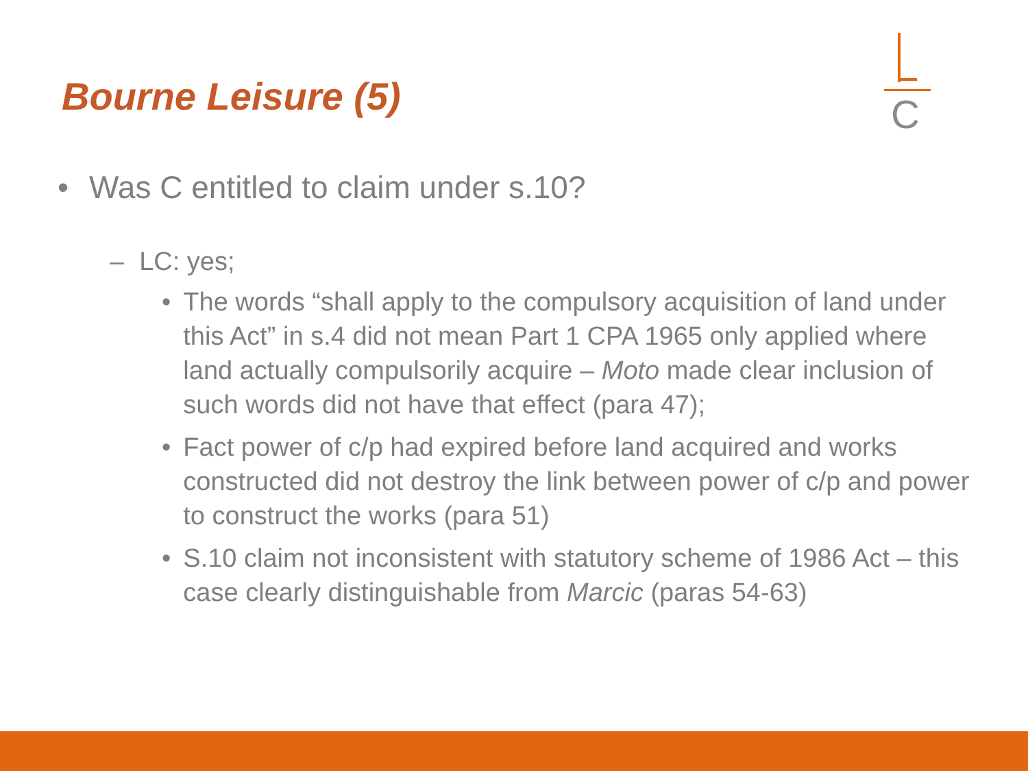Bourne Leisure (5) C
• Was C entitled to claim under s.10?
– LC: yes;
• The words “shall apply to the compulsory acquisition of land under this Act” in s.4 did not mean Part 1 CPA 1965 only applied where land actually compulsorily acquire – Moto made clear inclusion of such words did not have that effect (para 47);
• Fact power of c/p had expired before land acquired and works constructed did not destroy the link between power of c/p and power to construct the works (para 51)
• S.10 claim not inconsistent with statutory scheme of 1986 Act – this case clearly distinguishable from Marcic (paras 54-63)